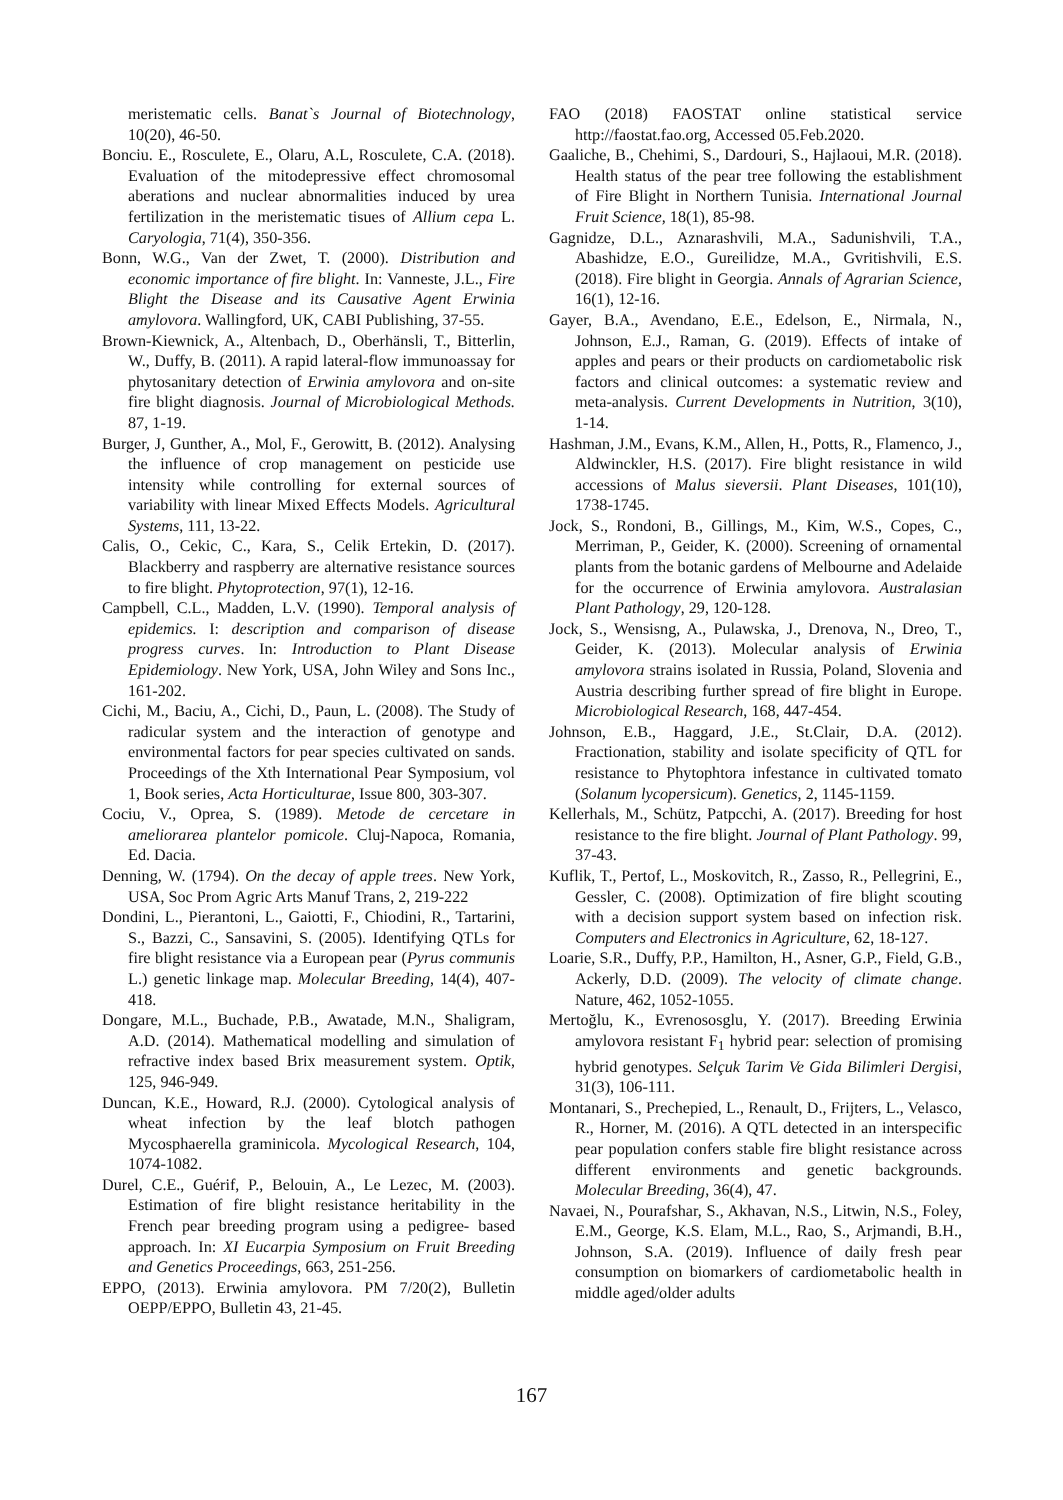meristematic cells. Banat`s Journal of Biotechnology, 10(20), 46-50.
Bonciu. E., Rosculete, E., Olaru, A.L, Rosculete, C.A. (2018). Evaluation of the mitodepressive effect chromosomal aberations and nuclear abnormalities induced by urea fertilization in the meristematic tisues of Allium cepa L. Caryologia, 71(4), 350-356.
Bonn, W.G., Van der Zwet, T. (2000). Distribution and economic importance of fire blight. In: Vanneste, J.L., Fire Blight the Disease and its Causative Agent Erwinia amylovora. Wallingford, UK, CABI Publishing, 37-55.
Brown-Kiewnick, A., Altenbach, D., Oberhänsli, T., Bitterlin, W., Duffy, B. (2011). A rapid lateral-flow immunoassay for phytosanitary detection of Erwinia amylovora and on-site fire blight diagnosis. Journal of Microbiological Methods. 87, 1-19.
Burger, J, Gunther, A., Mol, F., Gerowitt, B. (2012). Analysing the influence of crop management on pesticide use intensity while controlling for external sources of variability with linear Mixed Effects Models. Agricultural Systems, 111, 13-22.
Calis, O., Cekic, C., Kara, S., Celik Ertekin, D. (2017). Blackberry and raspberry are alternative resistance sources to fire blight. Phytoprotection, 97(1), 12-16.
Campbell, C.L., Madden, L.V. (1990). Temporal analysis of epidemics. I: description and comparison of disease progress curves. In: Introduction to Plant Disease Epidemiology. New York, USA, John Wiley and Sons Inc., 161-202.
Cichi, M., Baciu, A., Cichi, D., Paun, L. (2008). The Study of radicular system and the interaction of genotype and environmental factors for pear species cultivated on sands. Proceedings of the Xth International Pear Symposium, vol 1, Book series, Acta Horticulturae, Issue 800, 303-307.
Cociu, V., Oprea, S. (1989). Metode de cercetare in ameliorarea plantelor pomicole. Cluj-Napoca, Romania, Ed. Dacia.
Denning, W. (1794). On the decay of apple trees. New York, USA, Soc Prom Agric Arts Manuf Trans, 2, 219-222
Dondini, L., Pierantoni, L., Gaiotti, F., Chiodini, R., Tartarini, S., Bazzi, C., Sansavini, S. (2005). Identifying QTLs for fire blight resistance via a European pear (Pyrus communis L.) genetic linkage map. Molecular Breeding, 14(4), 407-418.
Dongare, M.L., Buchade, P.B., Awatade, M.N., Shaligram, A.D. (2014). Mathematical modelling and simulation of refractive index based Brix measurement system. Optik, 125, 946-949.
Duncan, K.E., Howard, R.J. (2000). Cytological analysis of wheat infection by the leaf blotch pathogen Mycosphaerella graminicola. Mycological Research, 104, 1074-1082.
Durel, C.E., Guérif, P., Belouin, A., Le Lezec, M. (2003). Estimation of fire blight resistance heritability in the French pear breeding program using a pedigree- based approach. In: XI Eucarpia Symposium on Fruit Breeding and Genetics Proceedings, 663, 251-256.
EPPO, (2013). Erwinia amylovora. PM 7/20(2), Bulletin OEPP/EPPO, Bulletin 43, 21-45.
FAO (2018) FAOSTAT online statistical service http://faostat.fao.org, Accessed 05.Feb.2020.
Gaaliche, B., Chehimi, S., Dardouri, S., Hajlaoui, M.R. (2018). Health status of the pear tree following the establishment of Fire Blight in Northern Tunisia. International Journal Fruit Science, 18(1), 85-98.
Gagnidze, D.L., Aznarashvili, M.A., Sadunishvili, T.A., Abashidze, E.O., Gureilidze, M.A., Gvritishvili, E.S. (2018). Fire blight in Georgia. Annals of Agrarian Science, 16(1), 12-16.
Gayer, B.A., Avendano, E.E., Edelson, E., Nirmala, N., Johnson, E.J., Raman, G. (2019). Effects of intake of apples and pears or their products on cardiometabolic risk factors and clinical outcomes: a systematic review and meta-analysis. Current Developments in Nutrition, 3(10), 1-14.
Hashman, J.M., Evans, K.M., Allen, H., Potts, R., Flamenco, J., Aldwinckler, H.S. (2017). Fire blight resistance in wild accessions of Malus sieversii. Plant Diseases, 101(10), 1738-1745.
Jock, S., Rondoni, B., Gillings, M., Kim, W.S., Copes, C., Merriman, P., Geider, K. (2000). Screening of ornamental plants from the botanic gardens of Melbourne and Adelaide for the occurrence of Erwinia amylovora. Australasian Plant Pathology, 29, 120-128.
Jock, S., Wensisng, A., Pulawska, J., Drenova, N., Dreo, T., Geider, K. (2013). Molecular analysis of Erwinia amylovora strains isolated in Russia, Poland, Slovenia and Austria describing further spread of fire blight in Europe. Microbiological Research, 168, 447-454.
Johnson, E.B., Haggard, J.E., St.Clair, D.A. (2012). Fractionation, stability and isolate specificity of QTL for resistance to Phytophtora infestance in cultivated tomato (Solanum lycopersicum). Genetics, 2, 1145-1159.
Kellerhals, M., Schütz, Patpcchi, A. (2017). Breeding for host resistance to the fire blight. Journal of Plant Pathology. 99, 37-43.
Kuflik, T., Pertof, L., Moskovitch, R., Zasso, R., Pellegrini, E., Gessler, C. (2008). Optimization of fire blight scouting with a decision support system based on infection risk. Computers and Electronics in Agriculture, 62, 18-127.
Loarie, S.R., Duffy, P.P., Hamilton, H., Asner, G.P., Field, G.B., Ackerly, D.D. (2009). The velocity of climate change. Nature, 462, 1052-1055.
Mertoğlu, K., Evrenososglu, Y. (2017). Breeding Erwinia amylovora resistant F<sub>1</sub> hybrid pear: selection of promising hybrid genotypes. Selçuk Tarim Ve Gida Bilimleri Dergisi, 31(3), 106-111.
Montanari, S., Prechepied, L., Renault, D., Frijters, L., Velasco, R., Horner, M. (2016). A QTL detected in an interspecific pear population confers stable fire blight resistance across different environments and genetic backgrounds. Molecular Breeding, 36(4), 47.
Navaei, N., Pourafshar, S., Akhavan, N.S., Litwin, N.S., Foley, E.M., George, K.S. Elam, M.L., Rao, S., Arjmandi, B.H., Johnson, S.A. (2019). Influence of daily fresh pear consumption on biomarkers of cardiometabolic health in middle aged/older adults
167